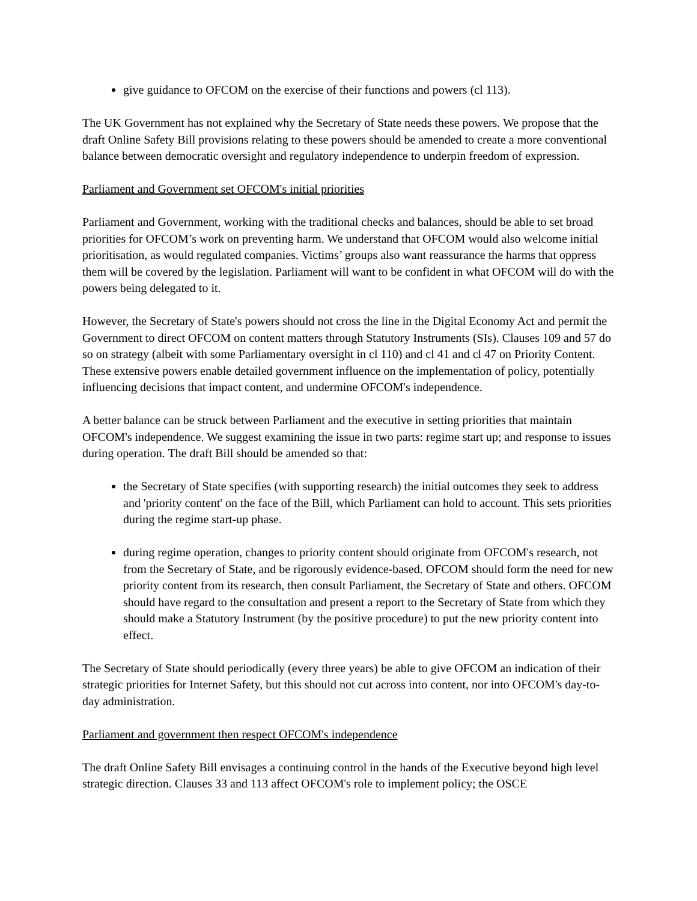give guidance to OFCOM on the exercise of their functions and powers (cl 113).
The UK Government has not explained why the Secretary of State needs these powers. We propose that the draft Online Safety Bill provisions relating to these powers should be amended to create a more conventional balance between democratic oversight and regulatory independence to underpin freedom of expression.
Parliament and Government set OFCOM's initial priorities
Parliament and Government, working with the traditional checks and balances, should be able to set broad priorities for OFCOM’s work on preventing harm. We understand that OFCOM would also welcome initial prioritisation, as would regulated companies. Victims’ groups also want reassurance the harms that oppress them will be covered by the legislation. Parliament will want to be confident in what OFCOM will do with the powers being delegated to it.
However, the Secretary of State's powers should not cross the line in the Digital Economy Act and permit the Government to direct OFCOM on content matters through Statutory Instruments (SIs). Clauses 109 and 57 do so on strategy (albeit with some Parliamentary oversight in cl 110) and cl 41 and cl 47 on Priority Content. These extensive powers enable detailed government influence on the implementation of policy, potentially influencing decisions that impact content, and undermine OFCOM's independence.
A better balance can be struck between Parliament and the executive in setting priorities that maintain OFCOM's independence. We suggest examining the issue in two parts: regime start up; and response to issues during operation. The draft Bill should be amended so that:
the Secretary of State specifies (with supporting research) the initial outcomes they seek to address and 'priority content' on the face of the Bill, which Parliament can hold to account. This sets priorities during the regime start-up phase.
during regime operation, changes to priority content should originate from OFCOM's research, not from the Secretary of State, and be rigorously evidence-based. OFCOM should form the need for new priority content from its research, then consult Parliament, the Secretary of State and others. OFCOM should have regard to the consultation and present a report to the Secretary of State from which they should make a Statutory Instrument (by the positive procedure) to put the new priority content into effect.
The Secretary of State should periodically (every three years) be able to give OFCOM an indication of their strategic priorities for Internet Safety, but this should not cut across into content, nor into OFCOM's day-to-day administration.
Parliament and government then respect OFCOM's independence
The draft Online Safety Bill envisages a continuing control in the hands of the Executive beyond high level strategic direction. Clauses 33 and 113 affect OFCOM's role to implement policy; the OSCE